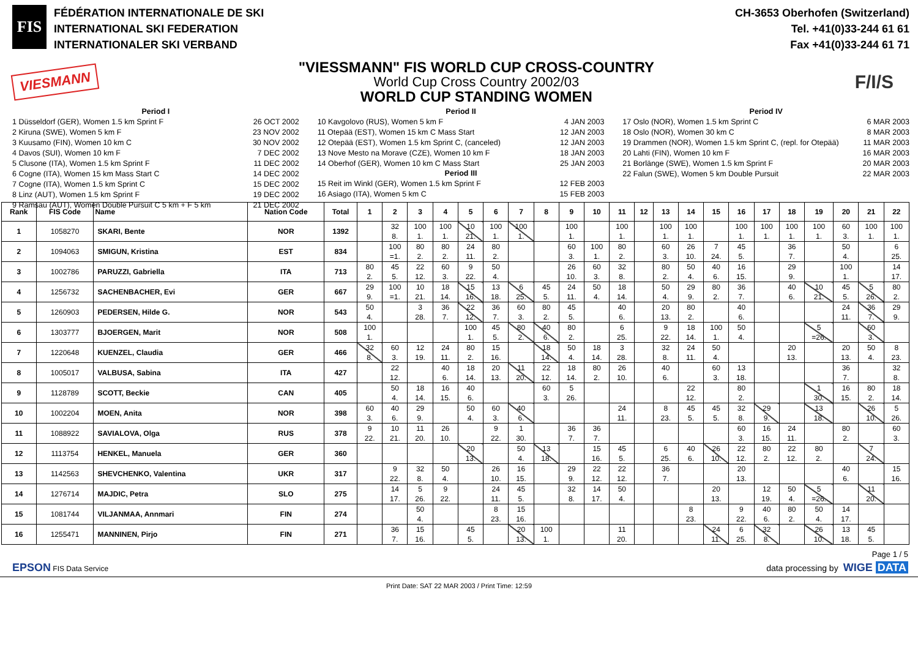FIS
FÉDÉRATION INTERNATIONALE DE SKI
INTERNATIONAL SKI FEDERATION
INTERNATIONALER SKI VERBAND
CH-3653 Oberhofen (Switzerland)
Tel. +41(0)33-244 61 61
Fax +41(0)33-244 61 71
VIESMANN
"VIESSMANN" FIS WORLD CUP CROSS-COUNTRY
World Cup Cross Country 2002/03
WORLD CUP STANDING WOMEN
F/I/S
Period I
1 Düsseldorf (GER), Women 1.5 km Sprint F 26 OCT 2002
2 Kiruna (SWE), Women 5 km F 23 NOV 2002
3 Kuusamo (FIN), Women 10 km C 30 NOV 2002
4 Davos (SUI), Women 10 km F 7 DEC 2002
5 Clusone (ITA), Women 1.5 km Sprint F 11 DEC 2002
6 Cogne (ITA), Women 15 km Mass Start C 14 DEC 2002
7 Cogne (ITA), Women 1.5 km Sprint C 15 DEC 2002
8 Linz (AUT), Women 1.5 km Sprint F 19 DEC 2002
9 Ramsau (AUT), Women Double Pursuit C 5 km + F 5 km 21 DEC 2002
Period II
10 Kavgolovo (RUS), Women 5 km F 4 JAN 2003
11 Otepää (EST), Women 15 km C Mass Start 12 JAN 2003
12 Otepää (EST), Women 1.5 km Sprint C, (canceled) 12 JAN 2003
13 Nove Mesto na Morave (CZE), Women 10 km F 18 JAN 2003
14 Oberhof (GER), Women 10 km C Mass Start 25 JAN 2003
Period III
15 Reit im Winkl (GER), Women 1.5 km Sprint F 12 FEB 2003
16 Asiago (ITA), Women 5 km C 15 FEB 2003
Period IV
17 Oslo (NOR), Women 1.5 km Sprint C 6 MAR 2003
18 Oslo (NOR), Women 30 km C 8 MAR 2003
19 Drammen (NOR), Women 1.5 km Sprint C, (repl. for Otepää) 11 MAR 2003
20 Lahti (FIN), Women 10 km F 16 MAR 2003
21 Borlänge (SWE), Women 1.5 km Sprint F 20 MAR 2003
22 Falun (SWE), Women 5 km Double Pursuit 22 MAR 2003
| Rank | FIS Code | Name | Nation Code | Total | 1 | 2 | 3 | 4 | 5 | 6 | 7 | 8 | 9 | 10 | 11 | 12 | 13 | 14 | 15 | 16 | 17 | 18 | 19 | 20 | 21 | 22 |
| --- | --- | --- | --- | --- | --- | --- | --- | --- | --- | --- | --- | --- | --- | --- | --- | --- | --- | --- | --- | --- | --- | --- | --- | --- | --- | --- |
| 1 | 1058270 | SKARI, Bente | NOR | 1392 | | 32 8. | 100 1. | 100 1. | 10 21. | 100 1. | 100 1. | | 100 1. | | 100 1. | | 100 1. | 100 1. | | 100 1. | 100 1. | 100 1. | 100 1. | 60 3. | 100 1. | 100 1. |
| 2 | 1094063 | SMIGUN, Kristina | EST | 834 | | 100 =1. | 80 2. | 80 2. | 24 11. | 80 2. | | | 60 3. | 100 1. | 80 2. | | 60 3. | 26 10. | 7 24. | 45 5. | | 36 7. | | 50 4. | | 6 25. |
| 3 | 1002786 | PARUZZI, Gabriella | ITA | 713 | 80 2. | 45 5. | 22 12. | 60 3. | 9 22. | 50 4. | | | 26 10. | 60 3. | 32 8. | | 80 2. | 50 4. | 40 6. | 16 15. | | 29 9. | | 100 1. | | 14 17. |
| 4 | 1256732 | SACHENBACHER, Evi | GER | 667 | 29 9. | 100 =1. | 10 21. | 18 14. | 15 16. | 13 18. | 6 25. | 45 5. | 24 11. | 50 4. | 18 14. | | 50 4. | 29 9. | 80 2. | 36 7. | | 40 6. | 10 21. | 45 5. | 5 26. | 80 2. |
| 5 | 1260903 | PEDERSEN, Hilde G. | NOR | 543 | 50 4. | | 3 28. | 36 7. | 22 12. | 36 7. | 60 3. | 80 2. | 45 5. | | 40 6. | | 20 13. | 80 2. | | 40 6. | | | | 24 11. | 36 7. | 29 9. |
| 6 | 1303777 | BJOERGEN, Marit | NOR | 508 | 100 1. | | | | 100 1. | 45 5. | 80 2. | 40 6. | 80 2. | | 6 25. | | 9 22. | 18 14. | 100 1. | 50 4. | | | 5 =26. | | 60 3. | |
| 7 | 1220648 | KUENZEL, Claudia | GER | 466 | 32 8. | 60 3. | 12 19. | 24 11. | 80 2. | 15 16. | | 18 14. | 50 4. | 18 14. | 3 28. | | 32 8. | 24 11. | 50 4. | | | 20 13. | | 20 13. | 50 4. | 8 23. |
| 8 | 1005017 | VALBUSA, Sabina | ITA | 427 | | 22 12. | | 40 6. | 18 14. | 20 13. | 11 20. | 22 12. | 18 14. | 80 2. | 26 10. | | 40 6. | | 60 3. | 13 18. | | | | 36 7. | | 32 8. |
| 9 | 1128789 | SCOTT, Beckie | CAN | 405 | | 50 4. | 18 14. | 16 15. | 40 6. | | | 60 3. | 5 26. | | | | | 22 12. | | 80 2. | | | 1 30. | 16 15. | 80 2. | 18 14. |
| 10 | 1002204 | MOEN, Anita | NOR | 398 | 60 3. | 40 6. | 29 9. | | 50 4. | 60 3. | 40 6. | | | | 24 11. | | 8 23. | 45 5. | 45 5. | 32 8. | 29 9. | | 13 18. | | 26 10. | 5 26. |
| 11 | 1088922 | SAVIALOVA, Olga | RUS | 378 | 9 22. | 10 21. | 11 20. | 26 10. | | 9 22. | 1 30. | | 36 7. | 36 7. | | | | | | 60 3. | 16 15. | 24 11. | | 80 2. | | 60 3. |
| 12 | 1113754 | HENKEL, Manuela | GER | 360 | | | | | 20 13. | | 50 4. | 13 18. | | 15 16. | 45 5. | | 6 25. | 40 6. | 26 10. | 22 12. | 80 2. | 22 12. | 80 2. | | 7 24. | |
| 13 | 1142563 | SHEVCHENKO, Valentina | UKR | 317 | | 9 22. | 32 8. | 50 4. | | 26 10. | 16 15. | | 29 9. | 22 12. | 22 12. | | 36 7. | | | 20 13. | | | | 40 6. | | 15 16. |
| 14 | 1276714 | MAJDIC, Petra | SLO | 275 | | 14 17. | 5 26. | 9 22. | | 24 11. | 45 5. | | 32 8. | 14 17. | 50 4. | | | | 20 13. | | 12 19. | 50 4. | 5 =26. | | 11 20. | |
| 15 | 1081744 | VILJANMAA, Annmari | FIN | 274 | | | 50 4. | | | 8 23. | 15 16. | | | | | | | 8 23. | | 9 22. | 40 6. | 80 2. | 50 4. | 14 17. | | |
| 16 | 1255471 | MANNINEN, Pirjo | FIN | 271 | | 36 7. | 15 16. | | 45 5. | | 20 13. | 100 1. | | | 11 20. | | | | 24 11. | 6 25. | 32 8. | | 26 10. | 13 18. | 45 5. | |
Page 1 / 5
EPSON FIS Data Service
data processing by WIGE DATA
Print Date: SAT 22 MAR 2003 / Print Time: 12:59